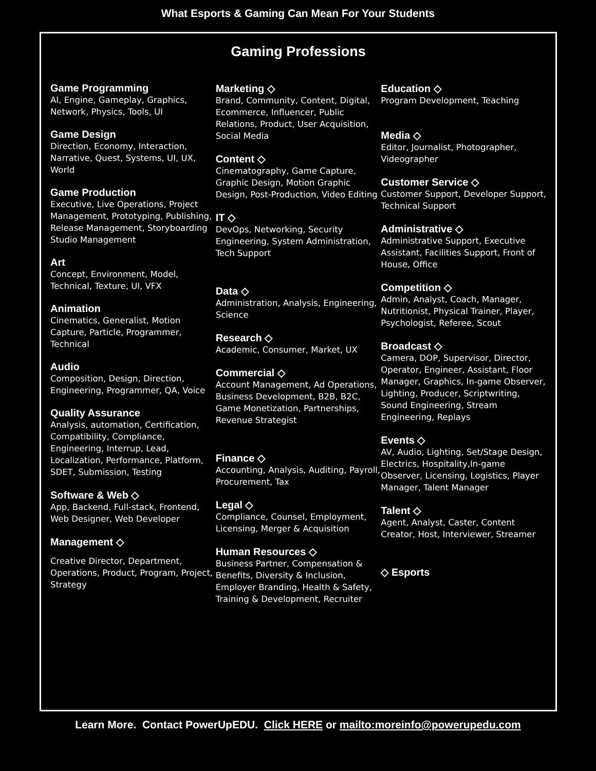What Esports & Gaming Can Mean For Your Students
Gaming Professions
Game Programming
AI, Engine, Gameplay, Graphics, Network, Physics, Tools, UI
Game Design
Direction, Economy, Interaction, Narrative, Quest, Systems, UI, UX, World
Game Production
Executive, Live Operations, Project Management, Prototyping, Publishing, Release Management, Storyboarding Studio Management
Art
Concept, Environment, Model, Technical, Texture, UI, VFX
Animation
Cinematics, Generalist, Motion Capture, Particle, Programmer, Technical
Audio
Composition, Design, Direction, Engineering, Programmer, QA, Voice
Quality Assurance
Analysis, automation, Certification, Compatibility, Compliance, Engineering, Interrup, Lead, Localization, Performance, Platform, SDET, Submission, Testing
Software & Web ◇
App, Backend, Full-stack, Frontend, Web Designer, Web Developer
Management ◇
Creative Director, Department, Operations, Product, Program, Project, Strategy
Marketing ◇
Brand, Community, Content, Digital, Ecommerce, Influencer, Public Relations, Product, User Acquisition, Social Media
Content ◇
Cinematography, Game Capture, Graphic Design, Motion Graphic Design, Post-Production, Video Editing
IT ◇
DevOps, Networking, Security Engineering, System Administration, Tech Support
Data ◇
Administration, Analysis, Engineering, Science
Research ◇
Academic, Consumer, Market, UX
Commercial ◇
Account Management, Ad Operations, Business Development, B2B, B2C, Game Monetization, Partnerships, Revenue Strategist
Finance ◇
Accounting, Analysis, Auditing, Payroll, Procurement, Tax
Legal ◇
Compliance, Counsel, Employment, Licensing, Merger & Acquisition
Human Resources ◇
Business Partner, Compensation & Benefits, Diversity & Inclusion, Employer Branding, Health & Safety, Training & Development, Recruiter
Education ◇
Program Development, Teaching
Media ◇
Editor, Journalist, Photographer, Videographer
Customer Service ◇
Customer Support, Developer Support, Technical Support
Administrative ◇
Administrative Support, Executive Assistant, Facilities Support, Front of House, Office
Competition ◇
Admin, Analyst, Coach, Manager, Nutritionist, Physical Trainer, Player, Psychologist, Referee, Scout
Broadcast ◇
Camera, DOP, Supervisor, Director, Operator, Engineer, Assistant, Floor Manager, Graphics, In-game Observer, Lighting, Producer, Scriptwriting, Sound Engineering, Stream Engineering, Replays
Events ◇
AV, Audio, Lighting, Set/Stage Design, Electrics, Hospitality,In-game Observer, Licensing, Logistics, Player Manager, Talent Manager
Talent ◇
Agent, Analyst, Caster, Content Creator, Host, Interviewer, Streamer
◇ Esports
Learn More. Contact PowerUpEDU. Click HERE or mailto:moreinfo@powerupedu.com